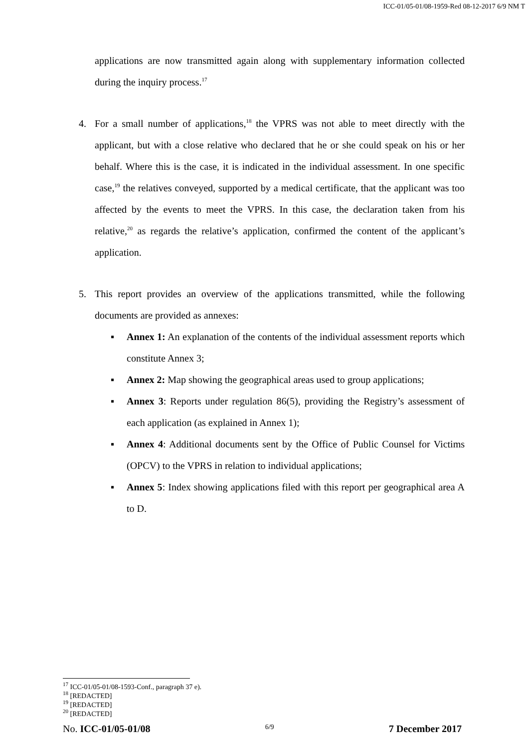ICC-01/05-01/08-1959-Red 08-12-2017 6/9 NM T
applications are now transmitted again along with supplementary information collected during the inquiry process.<sup>17</sup>
4. For a small number of applications,<sup>18</sup> the VPRS was not able to meet directly with the applicant, but with a close relative who declared that he or she could speak on his or her behalf. Where this is the case, it is indicated in the individual assessment. In one specific case,<sup>19</sup> the relatives conveyed, supported by a medical certificate, that the applicant was too affected by the events to meet the VPRS. In this case, the declaration taken from his relative,<sup>20</sup> as regards the relative’s application, confirmed the content of the applicant’s application.
5. This report provides an overview of the applications transmitted, while the following documents are provided as annexes:
▪ Annex 1: An explanation of the contents of the individual assessment reports which constitute Annex 3;
▪ Annex 2: Map showing the geographical areas used to group applications;
▪ Annex 3: Reports under regulation 86(5), providing the Registry’s assessment of each application (as explained in Annex 1);
▪ Annex 4: Additional documents sent by the Office of Public Counsel for Victims (OPCV) to the VPRS in relation to individual applications;
▪ Annex 5: Index showing applications filed with this report per geographical area A to D.
<sup>17</sup> ICC-01/05-01/08-1593-Conf., paragraph 37 e).
<sup>18</sup> [REDACTED]
<sup>19</sup> [REDACTED]
<sup>20</sup> [REDACTED]
No. ICC-01/05-01/08 6/9 7 December 2017